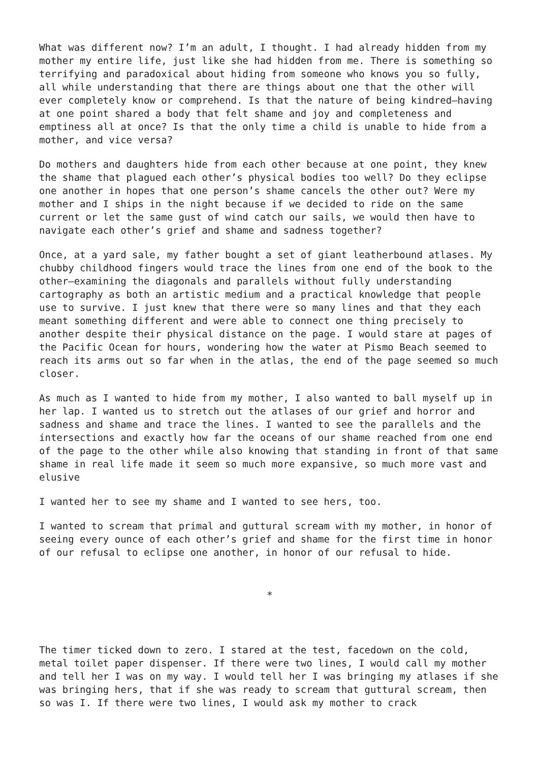What was different now? I’m an adult, I thought. I had already hidden from my mother my entire life, just like she had hidden from me. There is something so terrifying and paradoxical about hiding from someone who knows you so fully, all while understanding that there are things about one that the other will ever completely know or comprehend. Is that the nature of being kindred—having at one point shared a body that felt shame and joy and completeness and emptiness all at once? Is that the only time a child is unable to hide from a mother, and vice versa?
Do mothers and daughters hide from each other because at one point, they knew the shame that plagued each other’s physical bodies too well? Do they eclipse one another in hopes that one person’s shame cancels the other out? Were my mother and I ships in the night because if we decided to ride on the same current or let the same gust of wind catch our sails, we would then have to navigate each other’s grief and shame and sadness together?
Once, at a yard sale, my father bought a set of giant leatherbound atlases. My chubby childhood fingers would trace the lines from one end of the book to the other—examining the diagonals and parallels without fully understanding cartography as both an artistic medium and a practical knowledge that people use to survive. I just knew that there were so many lines and that they each meant something different and were able to connect one thing precisely to another despite their physical distance on the page. I would stare at pages of the Pacific Ocean for hours, wondering how the water at Pismo Beach seemed to reach its arms out so far when in the atlas, the end of the page seemed so much closer.
As much as I wanted to hide from my mother, I also wanted to ball myself up in her lap. I wanted us to stretch out the atlases of our grief and horror and sadness and shame and trace the lines. I wanted to see the parallels and the intersections and exactly how far the oceans of our shame reached from one end of the page to the other while also knowing that standing in front of that same shame in real life made it seem so much more expansive, so much more vast and elusive
I wanted her to see my shame and I wanted to see hers, too.
I wanted to scream that primal and guttural scream with my mother, in honor of seeing every ounce of each other’s grief and shame for the first time in honor of our refusal to eclipse one another, in honor of our refusal to hide.
*
The timer ticked down to zero. I stared at the test, facedown on the cold, metal toilet paper dispenser. If there were two lines, I would call my mother and tell her I was on my way. I would tell her I was bringing my atlases if she was bringing hers, that if she was ready to scream that guttural scream, then so was I. If there were two lines, I would ask my mother to crack